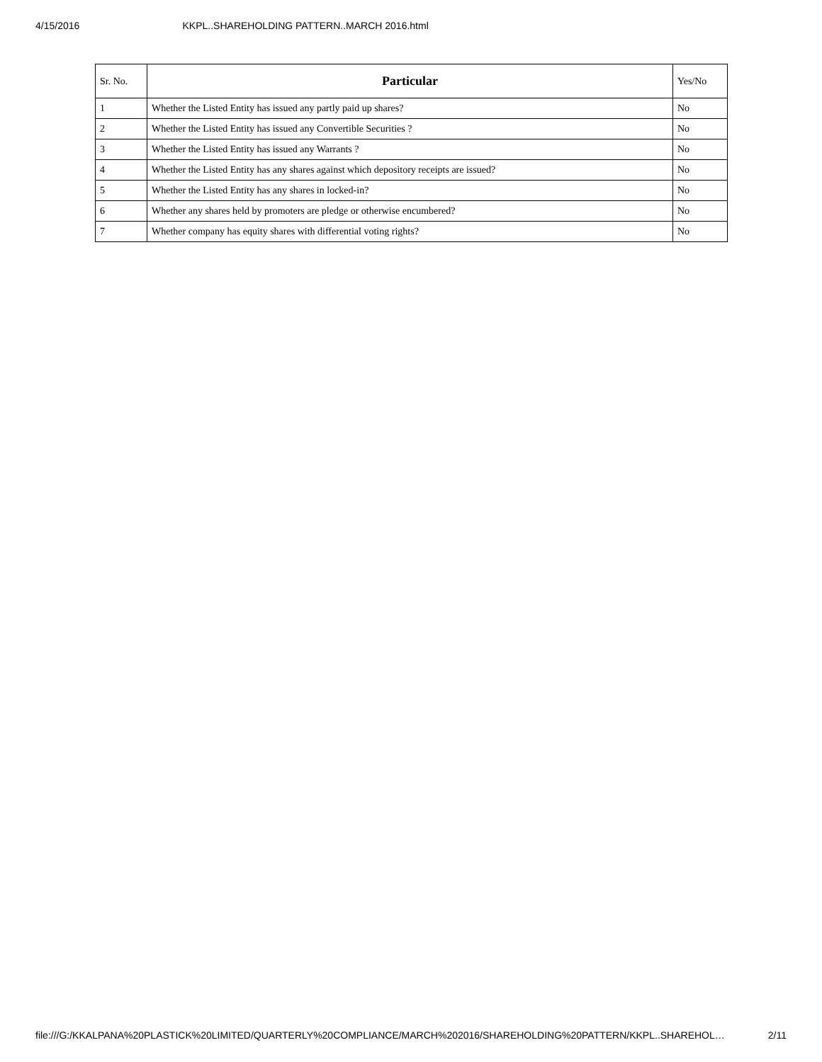4/15/2016 KKPL..SHAREHOLDING PATTERN..MARCH 2016.html
| Sr. No. | Particular | Yes/No |
| --- | --- | --- |
| 1 | Whether the Listed Entity has issued any partly paid up shares? | No |
| 2 | Whether the Listed Entity has issued any Convertible Securities ? | No |
| 3 | Whether the Listed Entity has issued any Warrants ? | No |
| 4 | Whether the Listed Entity has any shares against which depository receipts are issued? | No |
| 5 | Whether the Listed Entity has any shares in locked-in? | No |
| 6 | Whether any shares held by promoters are pledge or otherwise encumbered? | No |
| 7 | Whether company has equity shares with differential voting rights? | No |
file:///G:/KKALPANA%20PLASTICK%20LIMITED/QUARTERLY%20COMPLIANCE/MARCH%202016/SHAREHOLDING%20PATTERN/KKPL..SHAREHOL… 2/11